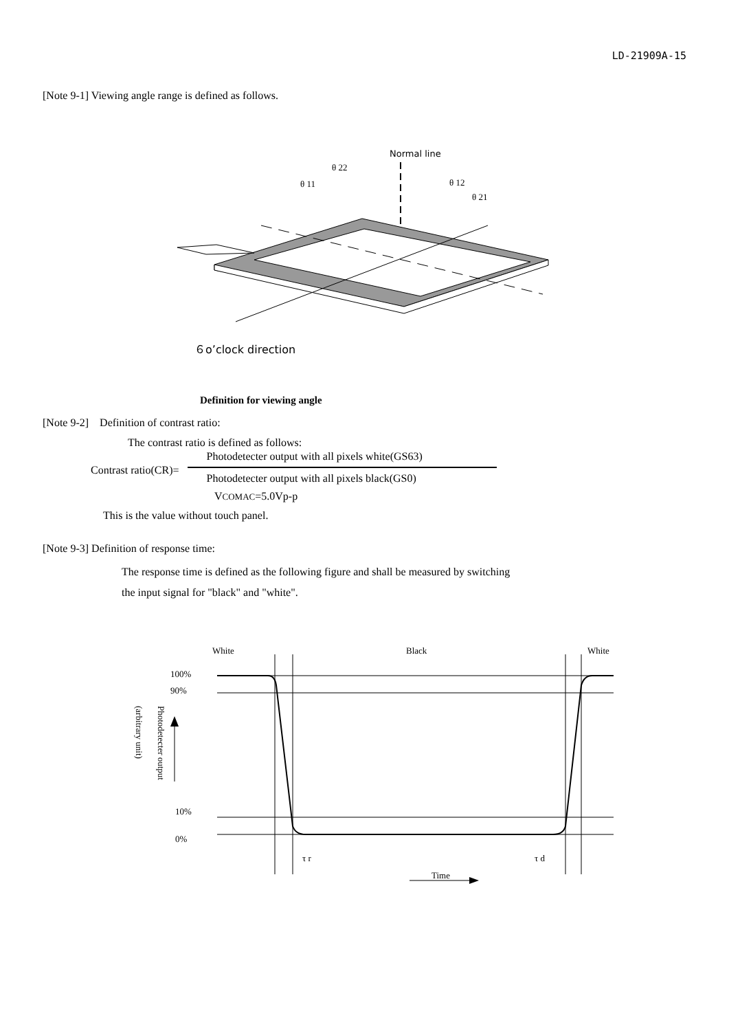LD-21909A-15
[Note 9-1] Viewing angle range is defined as follows.
Normal line
θ 22
θ 11
θ 12
θ 21
６o’clock direction
Definition for viewing angle
[Note 9-2]　Definition of contrast ratio:
The contrast ratio is defined as follows:
Contrast ratio(CR)=
Photodetecter output with all pixels white(GS63)
Photodetecter output with all pixels black(GS0)
VCOMAC=5.0Vp-p
This is the value without touch panel.
[Note 9-3] Definition of response time:
The response time is defined as the following figure and shall be measured by switching
the input signal for "black" and "white".
White
Black
White
100%
90%
10%
0%
Photodetecter output
(arbitrary unit)
τ r
τ d
Time